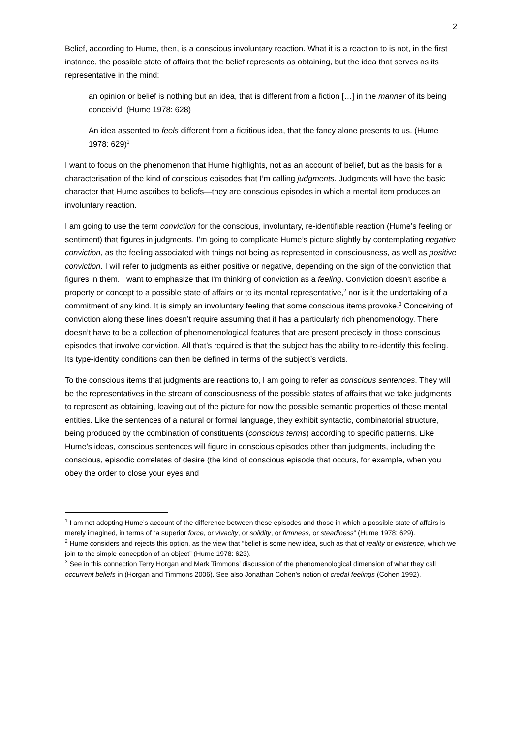2
Belief, according to Hume, then, is a conscious involuntary reaction. What it is a reaction to is not, in the first instance, the possible state of affairs that the belief represents as obtaining, but the idea that serves as its representative in the mind:
an opinion or belief is nothing but an idea, that is different from a fiction […] in the manner of its being conceiv’d. (Hume 1978: 628)
An idea assented to feels different from a fictitious idea, that the fancy alone presents to us. (Hume 1978: 629)<sup>1</sup>
I want to focus on the phenomenon that Hume highlights, not as an account of belief, but as the basis for a characterisation of the kind of conscious episodes that I’m calling judgments. Judgments will have the basic character that Hume ascribes to beliefs—they are conscious episodes in which a mental item produces an involuntary reaction.
I am going to use the term conviction for the conscious, involuntary, re-identifiable reaction (Hume’s feeling or sentiment) that figures in judgments. I’m going to complicate Hume’s picture slightly by contemplating negative conviction, as the feeling associated with things not being as represented in consciousness, as well as positive conviction. I will refer to judgments as either positive or negative, depending on the sign of the conviction that figures in them. I want to emphasize that I’m thinking of conviction as a feeling. Conviction doesn’t ascribe a property or concept to a possible state of affairs or to its mental representative,<sup>2</sup> nor is it the undertaking of a commitment of any kind. It is simply an involuntary feeling that some conscious items provoke.<sup>3</sup> Conceiving of conviction along these lines doesn’t require assuming that it has a particularly rich phenomenology. There doesn’t have to be a collection of phenomenological features that are present precisely in those conscious episodes that involve conviction. All that’s required is that the subject has the ability to re-identify this feeling. Its type-identity conditions can then be defined in terms of the subject’s verdicts.
To the conscious items that judgments are reactions to, I am going to refer as conscious sentences. They will be the representatives in the stream of consciousness of the possible states of affairs that we take judgments to represent as obtaining, leaving out of the picture for now the possible semantic properties of these mental entities. Like the sentences of a natural or formal language, they exhibit syntactic, combinatorial structure, being produced by the combination of constituents (conscious terms) according to specific patterns. Like Hume’s ideas, conscious sentences will figure in conscious episodes other than judgments, including the conscious, episodic correlates of desire (the kind of conscious episode that occurs, for example, when you obey the order to close your eyes and
<sup>1</sup> I am not adopting Hume’s account of the difference between these episodes and those in which a possible state of affairs is merely imagined, in terms of “a superior force, or vivacity, or solidity, or firmness, or steadiness” (Hume 1978: 629).
<sup>2</sup> Hume considers and rejects this option, as the view that “belief is some new idea, such as that of reality or existence, which we join to the simple conception of an object” (Hume 1978: 623).
<sup>3</sup> See in this connection Terry Horgan and Mark Timmons’ discussion of the phenomenological dimension of what they call occurrent beliefs in (Horgan and Timmons 2006). See also Jonathan Cohen’s notion of credal feelings (Cohen 1992).